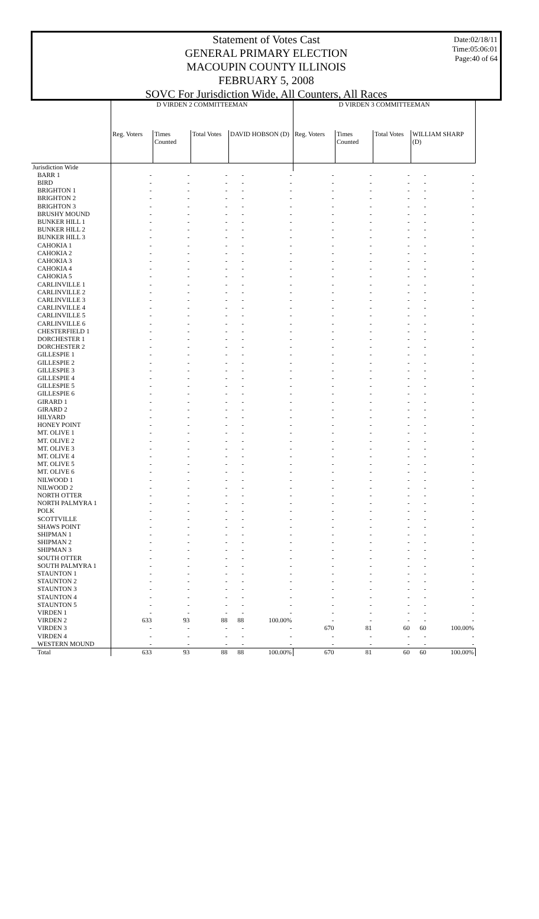Statement of Votes Cast
GENERAL PRIMARY ELECTION
MACOUPIN COUNTY ILLINOIS
FEBRUARY 5, 2008
SOVC For Jurisdiction Wide, All Counters, All Races
Date:02/18/11
Time:05:06:01
Page:40 of 64
| | D VIRDEN 2 COMMITTEEMAN | | | | | D VIRDEN 3 COMMITTEEMAN | | | | |
| --- | --- | --- | --- | --- | --- | --- | --- | --- | --- | --- |
| | Reg. Voters | Times Counted | Total Votes | DAVID HOBSON (D) | | Reg. Voters | Times Counted | Total Votes | WILLIAM SHARP (D) | |
| Jurisdiction Wide | | | | | | | | | | |
| BARR 1 | - | - | - | - | - | - | - | - | - | - |
| BIRD | - | - | - | - | - | - | - | - | - | - |
| BRIGHTON 1 | - | - | - | - | - | - | - | - | - | - |
| BRIGHTON 2 | - | - | - | - | - | - | - | - | - | - |
| BRIGHTON 3 | - | - | - | - | - | - | - | - | - | - |
| BRUSHY MOUND | - | - | - | - | - | - | - | - | - | - |
| BUNKER HILL 1 | - | - | - | - | - | - | - | - | - | - |
| BUNKER HILL 2 | - | - | - | - | - | - | - | - | - | - |
| BUNKER HILL 3 | - | - | - | - | - | - | - | - | - | - |
| CAHOKIA 1 | - | - | - | - | - | - | - | - | - | - |
| CAHOKIA 2 | - | - | - | - | - | - | - | - | - | - |
| CAHOKIA 3 | - | - | - | - | - | - | - | - | - | - |
| CAHOKIA 4 | - | - | - | - | - | - | - | - | - | - |
| CAHOKIA 5 | - | - | - | - | - | - | - | - | - | - |
| CARLINVILLE 1 | - | - | - | - | - | - | - | - | - | - |
| CARLINVILLE 2 | - | - | - | - | - | - | - | - | - | - |
| CARLINVILLE 3 | - | - | - | - | - | - | - | - | - | - |
| CARLINVILLE 4 | - | - | - | - | - | - | - | - | - | - |
| CARLINVILLE 5 | - | - | - | - | - | - | - | - | - | - |
| CARLINVILLE 6 | - | - | - | - | - | - | - | - | - | - |
| CHESTERFIELD 1 | - | - | - | - | - | - | - | - | - | - |
| DORCHESTER 1 | - | - | - | - | - | - | - | - | - | - |
| DORCHESTER 2 | - | - | - | - | - | - | - | - | - | - |
| GILLESPIE 1 | - | - | - | - | - | - | - | - | - | - |
| GILLESPIE 2 | - | - | - | - | - | - | - | - | - | - |
| GILLESPIE 3 | - | - | - | - | - | - | - | - | - | - |
| GILLESPIE 4 | - | - | - | - | - | - | - | - | - | - |
| GILLESPIE 5 | - | - | - | - | - | - | - | - | - | - |
| GILLESPIE 6 | - | - | - | - | - | - | - | - | - | - |
| GIRARD 1 | - | - | - | - | - | - | - | - | - | - |
| GIRARD 2 | - | - | - | - | - | - | - | - | - | - |
| HILYARD | - | - | - | - | - | - | - | - | - | - |
| HONEY POINT | - | - | - | - | - | - | - | - | - | - |
| MT. OLIVE 1 | - | - | - | - | - | - | - | - | - | - |
| MT. OLIVE 2 | - | - | - | - | - | - | - | - | - | - |
| MT. OLIVE 3 | - | - | - | - | - | - | - | - | - | - |
| MT. OLIVE 4 | - | - | - | - | - | - | - | - | - | - |
| MT. OLIVE 5 | - | - | - | - | - | - | - | - | - | - |
| MT. OLIVE 6 | - | - | - | - | - | - | - | - | - | - |
| NILWOOD 1 | - | - | - | - | - | - | - | - | - | - |
| NILWOOD 2 | - | - | - | - | - | - | - | - | - | - |
| NORTH OTTER | - | - | - | - | - | - | - | - | - | - |
| NORTH PALMYRA 1 | - | - | - | - | - | - | - | - | - | - |
| POLK | - | - | - | - | - | - | - | - | - | - |
| SCOTTVILLE | - | - | - | - | - | - | - | - | - | - |
| SHAWS POINT | - | - | - | - | - | - | - | - | - | - |
| SHIPMAN 1 | - | - | - | - | - | - | - | - | - | - |
| SHIPMAN 2 | - | - | - | - | - | - | - | - | - | - |
| SHIPMAN 3 | - | - | - | - | - | - | - | - | - | - |
| SOUTH OTTER | - | - | - | - | - | - | - | - | - | - |
| SOUTH PALMYRA 1 | - | - | - | - | - | - | - | - | - | - |
| STAUNTON 1 | - | - | - | - | - | - | - | - | - | - |
| STAUNTON 2 | - | - | - | - | - | - | - | - | - | - |
| STAUNTON 3 | - | - | - | - | - | - | - | - | - | - |
| STAUNTON 4 | - | - | - | - | - | - | - | - | - | - |
| STAUNTON 5 | - | - | - | - | - | - | - | - | - | - |
| VIRDEN 1 | - | - | - | - | - | - | - | - | - | - |
| VIRDEN 2 | 633 | 93 | 88 | 88 | 100.00% | - | - | - | - | - |
| VIRDEN 3 | - | - | - | - | - | 670 | 81 | 60 | 60 | 100.00% |
| VIRDEN 4 | - | - | - | - | - | - | - | - | - | - |
| WESTERN MOUND | - | - | - | - | - | - | - | - | - | - |
| Total | 633 | 93 | 88 | 88 | 100.00% | 670 | 81 | 60 | 60 | 100.00% |